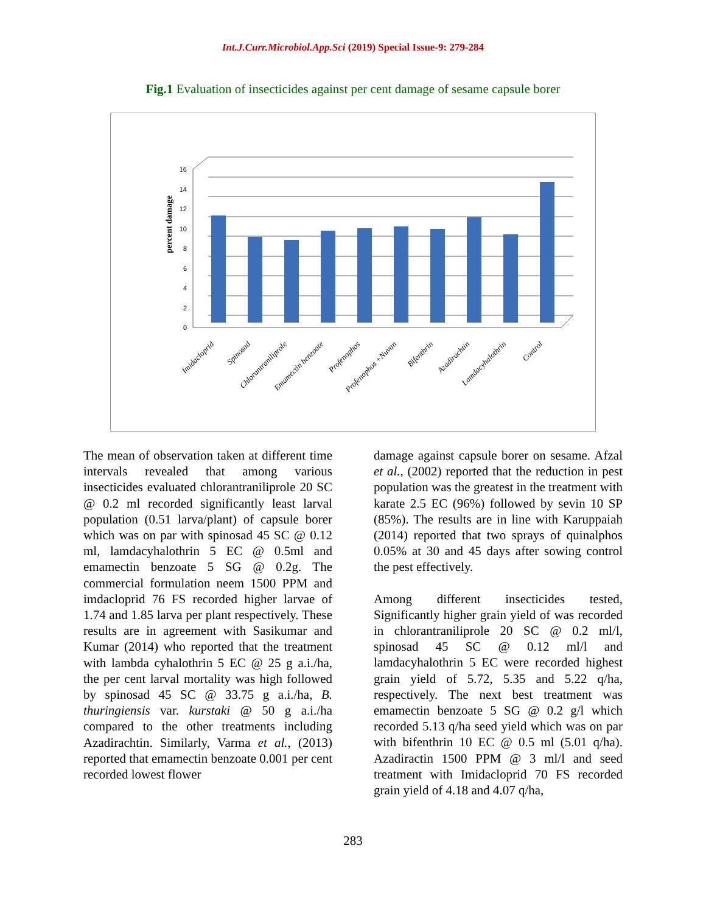Int.J.Curr.Microbiol.App.Sci (2019) Special Issue-9: 279-284
Fig.1 Evaluation of insecticides against per cent damage of sesame capsule borer
percent damage
0
2
4
6
8
10
12
14
16
Imidacloprid
Spinosad
Chlorantraniliprole
Emamectin benzoate
Profenophos
Profenophos +Nuvan
Bifenthrin
Azadirachtin
Lamdacyhalothrin
Control
The mean of observation taken at different time intervals revealed that among various insecticides evaluated chlorantraniliprole 20 SC @ 0.2 ml recorded significantly least larval population (0.51 larva/plant) of capsule borer which was on par with spinosad 45 SC @ 0.12 ml, lamdacyhalothrin 5 EC @ 0.5ml and emamectin benzoate 5 SG @ 0.2g. The commercial formulation neem 1500 PPM and imdacloprid 76 FS recorded higher larvae of 1.74 and 1.85 larva per plant respectively. These results are in agreement with Sasikumar and Kumar (2014) who reported that the treatment with lambda cyhalothrin 5 EC @ 25 g a.i./ha, the per cent larval mortality was high followed by spinosad 45 SC @ 33.75 g a.i./ha, B. thuringiensis var. kurstaki @ 50 g a.i./ha compared to the other treatments including Azadirachtin. Similarly, Varma et al., (2013) reported that emamectin benzoate 0.001 per cent recorded lowest flower
damage against capsule borer on sesame. Afzal et al., (2002) reported that the reduction in pest population was the greatest in the treatment with karate 2.5 EC (96%) followed by sevin 10 SP (85%). The results are in line with Karuppaiah (2014) reported that two sprays of quinalphos 0.05% at 30 and 45 days after sowing control the pest effectively.
Among different insecticides tested, Significantly higher grain yield of was recorded in chlorantraniliprole 20 SC @ 0.2 ml/l, spinosad 45 SC @ 0.12 ml/l and lamdacyhalothrin 5 EC were recorded highest grain yield of 5.72, 5.35 and 5.22 q/ha, respectively. The next best treatment was emamectin benzoate 5 SG @ 0.2 g/l which recorded 5.13 q/ha seed yield which was on par with bifenthrin 10 EC @ 0.5 ml (5.01 q/ha). Azadiractin 1500 PPM @ 3 ml/l and seed treatment with Imidacloprid 70 FS recorded grain yield of 4.18 and 4.07 q/ha,
283